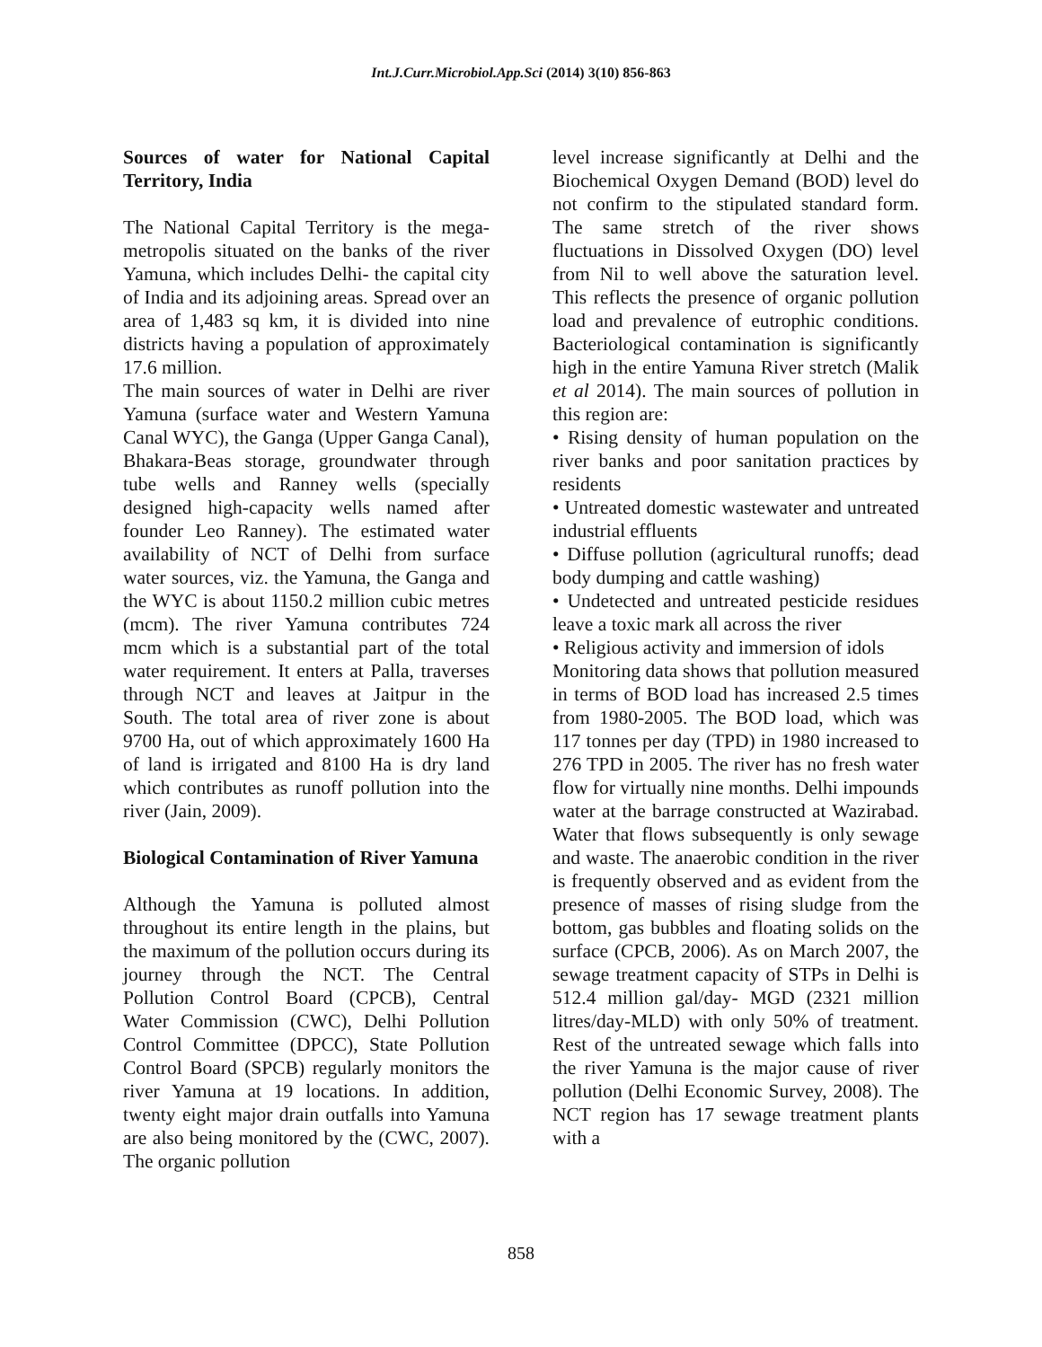Int.J.Curr.Microbiol.App.Sci (2014) 3(10) 856-863
Sources of water for National Capital Territory, India
The National Capital Territory is the mega-metropolis situated on the banks of the river Yamuna, which includes Delhi- the capital city of India and its adjoining areas. Spread over an area of 1,483 sq km, it is divided into nine districts having a population of approximately 17.6 million.
The main sources of water in Delhi are river Yamuna (surface water and Western Yamuna Canal WYC), the Ganga (Upper Ganga Canal), Bhakara-Beas storage, groundwater through tube wells and Ranney wells (specially designed high-capacity wells named after founder Leo Ranney). The estimated water availability of NCT of Delhi from surface water sources, viz. the Yamuna, the Ganga and the WYC is about 1150.2 million cubic metres (mcm). The river Yamuna contributes 724 mcm which is a substantial part of the total water requirement. It enters at Palla, traverses through NCT and leaves at Jaitpur in the South. The total area of river zone is about 9700 Ha, out of which approximately 1600 Ha of land is irrigated and 8100 Ha is dry land which contributes as runoff pollution into the river (Jain, 2009).
Biological Contamination of River Yamuna
Although the Yamuna is polluted almost throughout its entire length in the plains, but the maximum of the pollution occurs during its journey through the NCT. The Central Pollution Control Board (CPCB), Central Water Commission (CWC), Delhi Pollution Control Committee (DPCC), State Pollution Control Board (SPCB) regularly monitors the river Yamuna at 19 locations. In addition, twenty eight major drain outfalls into Yamuna are also being monitored by the (CWC, 2007). The organic pollution
level increase significantly at Delhi and the Biochemical Oxygen Demand (BOD) level do not confirm to the stipulated standard form. The same stretch of the river shows fluctuations in Dissolved Oxygen (DO) level from Nil to well above the saturation level. This reflects the presence of organic pollution load and prevalence of eutrophic conditions. Bacteriological contamination is significantly high in the entire Yamuna River stretch (Malik et al 2014). The main sources of pollution in this region are:
• Rising density of human population on the river banks and poor sanitation practices by residents
• Untreated domestic wastewater and untreated industrial effluents
• Diffuse pollution (agricultural runoffs; dead body dumping and cattle washing)
• Undetected and untreated pesticide residues leave a toxic mark all across the river
• Religious activity and immersion of idols
Monitoring data shows that pollution measured in terms of BOD load has increased 2.5 times from 1980-2005. The BOD load, which was 117 tonnes per day (TPD) in 1980 increased to 276 TPD in 2005. The river has no fresh water flow for virtually nine months. Delhi impounds water at the barrage constructed at Wazirabad. Water that flows subsequently is only sewage and waste. The anaerobic condition in the river is frequently observed and as evident from the presence of masses of rising sludge from the bottom, gas bubbles and floating solids on the surface (CPCB, 2006). As on March 2007, the sewage treatment capacity of STPs in Delhi is 512.4 million gal/day- MGD (2321 million litres/day-MLD) with only 50% of treatment. Rest of the untreated sewage which falls into the river Yamuna is the major cause of river pollution (Delhi Economic Survey, 2008). The NCT region has 17 sewage treatment plants with a
858